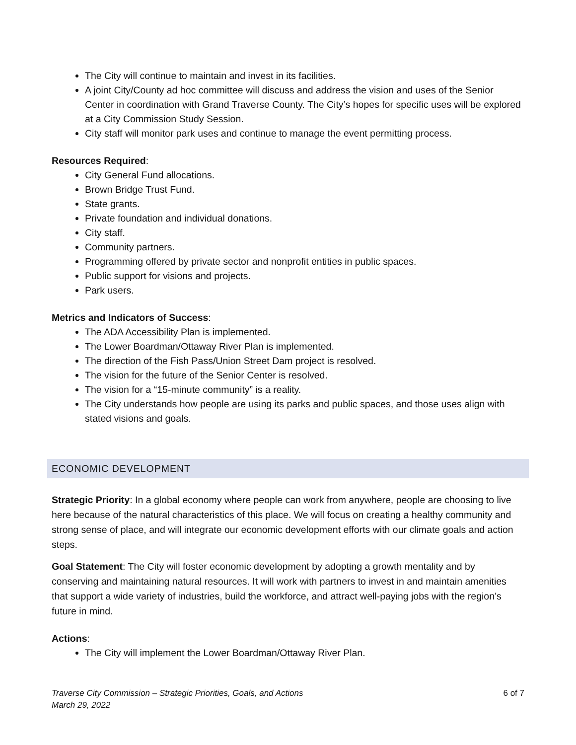The City will continue to maintain and invest in its facilities.
A joint City/County ad hoc committee will discuss and address the vision and uses of the Senior Center in coordination with Grand Traverse County. The City’s hopes for specific uses will be explored at a City Commission Study Session.
City staff will monitor park uses and continue to manage the event permitting process.
Resources Required:
City General Fund allocations.
Brown Bridge Trust Fund.
State grants.
Private foundation and individual donations.
City staff.
Community partners.
Programming offered by private sector and nonprofit entities in public spaces.
Public support for visions and projects.
Park users.
Metrics and Indicators of Success:
The ADA Accessibility Plan is implemented.
The Lower Boardman/Ottaway River Plan is implemented.
The direction of the Fish Pass/Union Street Dam project is resolved.
The vision for the future of the Senior Center is resolved.
The vision for a “15-minute community” is a reality.
The City understands how people are using its parks and public spaces, and those uses align with stated visions and goals.
ECONOMIC DEVELOPMENT
Strategic Priority: In a global economy where people can work from anywhere, people are choosing to live here because of the natural characteristics of this place. We will focus on creating a healthy community and strong sense of place, and will integrate our economic development efforts with our climate goals and action steps.
Goal Statement: The City will foster economic development by adopting a growth mentality and by conserving and maintaining natural resources. It will work with partners to invest in and maintain amenities that support a wide variety of industries, build the workforce, and attract well-paying jobs with the region’s future in mind.
Actions:
The City will implement the Lower Boardman/Ottaway River Plan.
Traverse City Commission – Strategic Priorities, Goals, and Actions
March 29, 2022
6 of 7